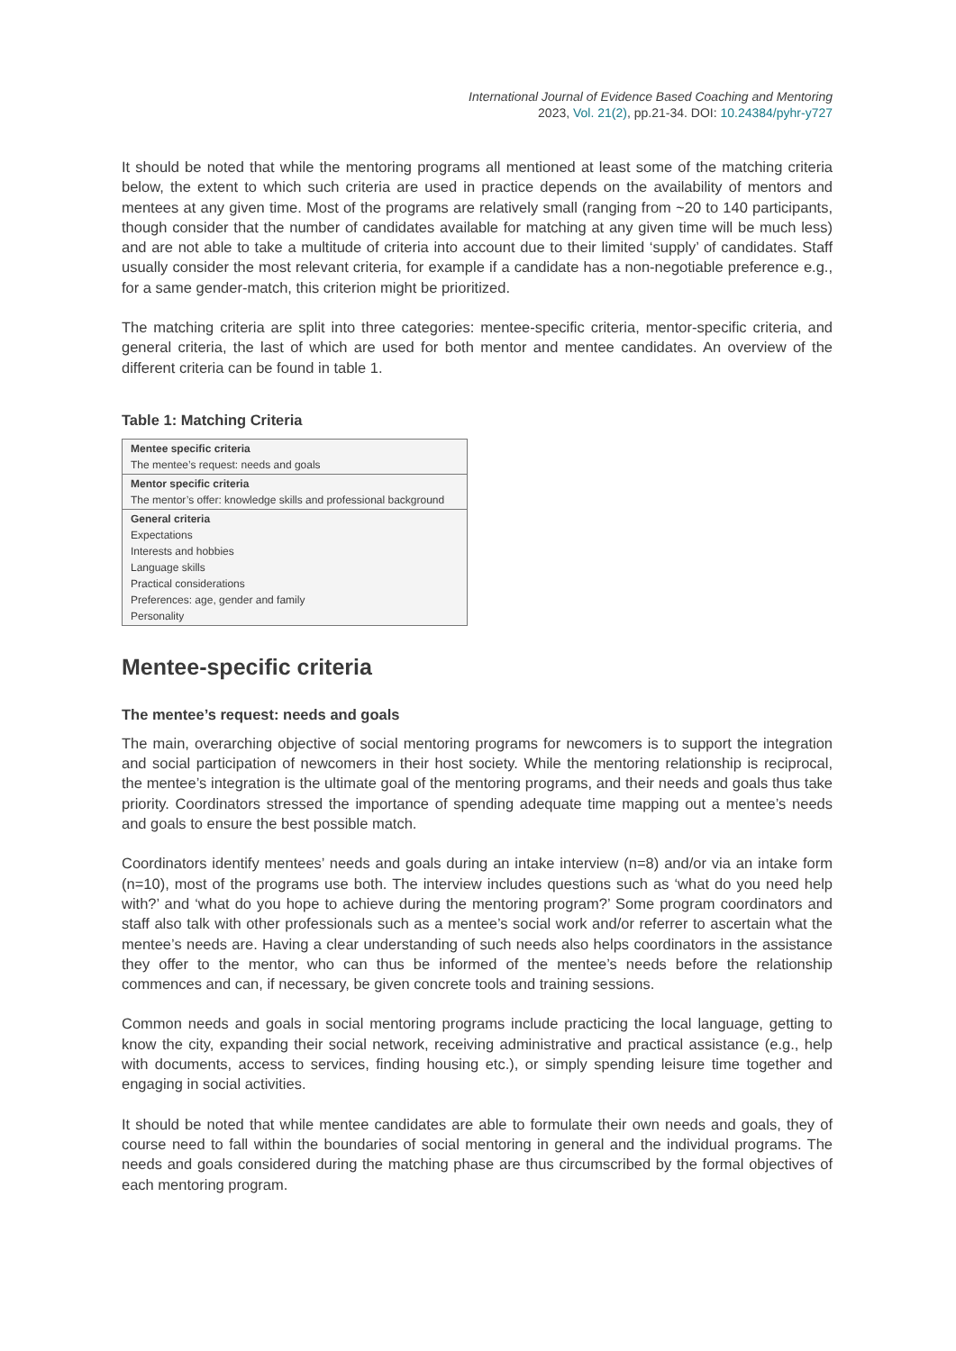International Journal of Evidence Based Coaching and Mentoring
2023, Vol. 21(2), pp.21-34. DOI: 10.24384/pyhr-y727
It should be noted that while the mentoring programs all mentioned at least some of the matching criteria below, the extent to which such criteria are used in practice depends on the availability of mentors and mentees at any given time. Most of the programs are relatively small (ranging from ~20 to 140 participants, though consider that the number of candidates available for matching at any given time will be much less) and are not able to take a multitude of criteria into account due to their limited ‘supply’ of candidates. Staff usually consider the most relevant criteria, for example if a candidate has a non-negotiable preference e.g., for a same gender-match, this criterion might be prioritized.
The matching criteria are split into three categories: mentee-specific criteria, mentor-specific criteria, and general criteria, the last of which are used for both mentor and mentee candidates. An overview of the different criteria can be found in table 1.
Table 1: Matching Criteria
| Mentee specific criteria The mentee’s request: needs and goals |
| Mentor specific criteria The mentor’s offer: knowledge skills and professional background |
| General criteria Expectations Interests and hobbies Language skills Practical considerations Preferences: age, gender and family Personality |
Mentee-specific criteria
The mentee’s request: needs and goals
The main, overarching objective of social mentoring programs for newcomers is to support the integration and social participation of newcomers in their host society. While the mentoring relationship is reciprocal, the mentee’s integration is the ultimate goal of the mentoring programs, and their needs and goals thus take priority. Coordinators stressed the importance of spending adequate time mapping out a mentee’s needs and goals to ensure the best possible match.
Coordinators identify mentees’ needs and goals during an intake interview (n=8) and/or via an intake form (n=10), most of the programs use both. The interview includes questions such as ‘what do you need help with?’ and ‘what do you hope to achieve during the mentoring program?’ Some program coordinators and staff also talk with other professionals such as a mentee’s social work and/or referrer to ascertain what the mentee’s needs are. Having a clear understanding of such needs also helps coordinators in the assistance they offer to the mentor, who can thus be informed of the mentee’s needs before the relationship commences and can, if necessary, be given concrete tools and training sessions.
Common needs and goals in social mentoring programs include practicing the local language, getting to know the city, expanding their social network, receiving administrative and practical assistance (e.g., help with documents, access to services, finding housing etc.), or simply spending leisure time together and engaging in social activities.
It should be noted that while mentee candidates are able to formulate their own needs and goals, they of course need to fall within the boundaries of social mentoring in general and the individual programs. The needs and goals considered during the matching phase are thus circumscribed by the formal objectives of each mentoring program.